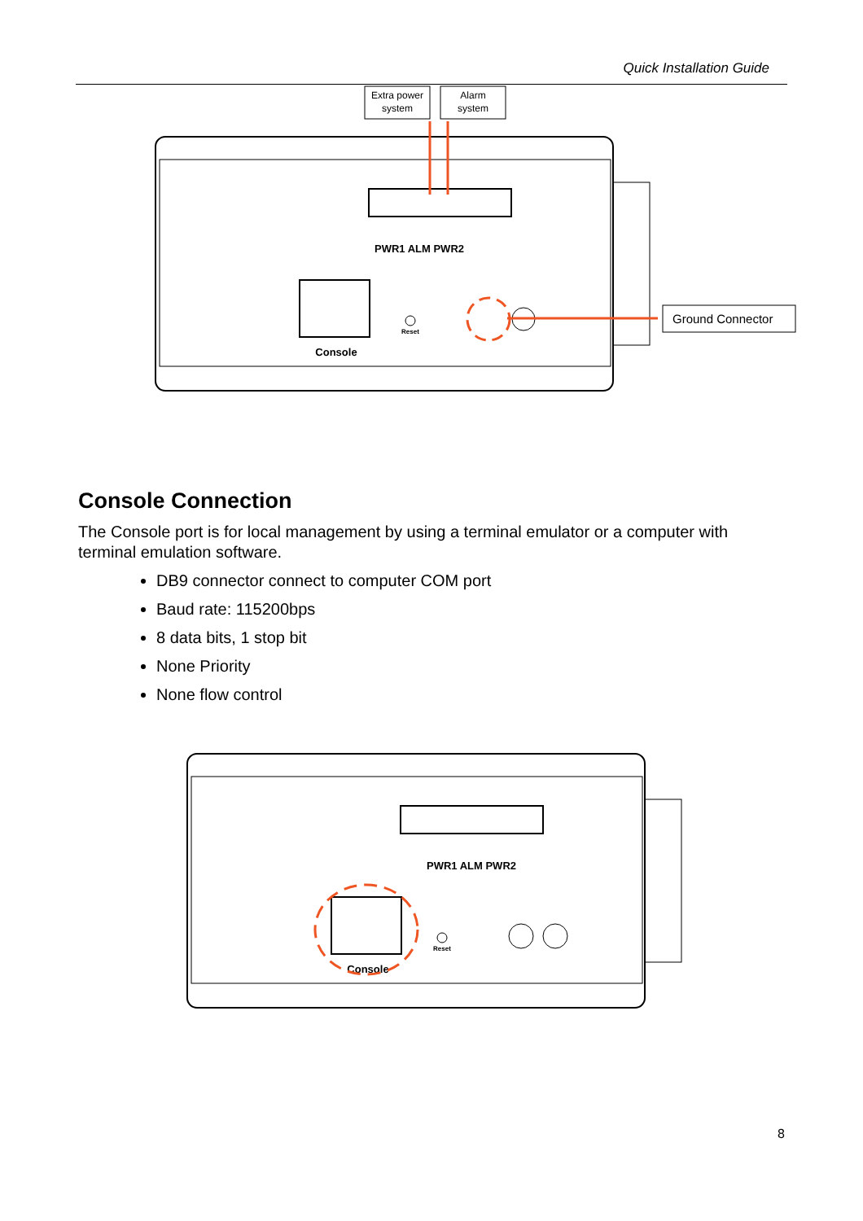Quick Installation Guide
Extra power
system
Alarm
system
PWR1 ALM PWR2
Console
Reset
Ground Connector
Console Connection
The Console port is for local management by using a terminal emulator or a computer with terminal emulation software.
DB9 connector connect to computer COM port
Baud rate: 115200bps
8 data bits, 1 stop bit
None Priority
None flow control
PWR1 ALM PWR2
Console
Reset
8